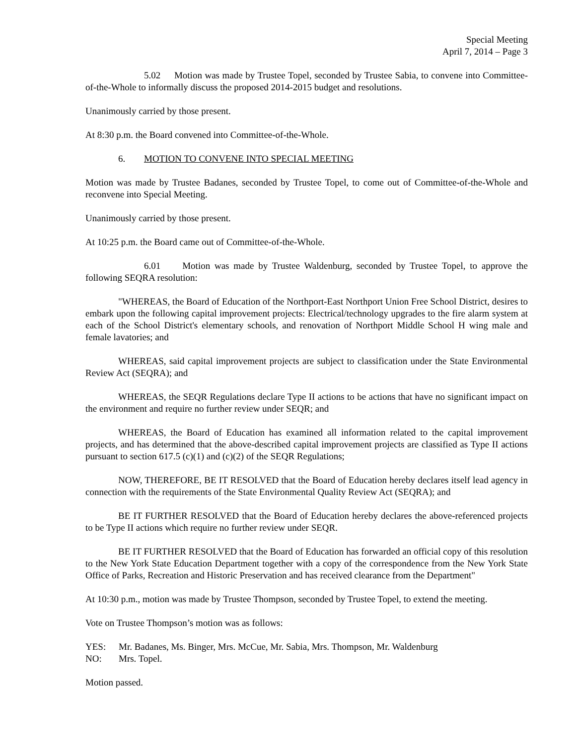Special Meeting
April 7, 2014 – Page 3
5.02 Motion was made by Trustee Topel, seconded by Trustee Sabia, to convene into Committee-of-the-Whole to informally discuss the proposed 2014-2015 budget and resolutions.
Unanimously carried by those present.
At 8:30 p.m. the Board convened into Committee-of-the-Whole.
6. MOTION TO CONVENE INTO SPECIAL MEETING
Motion was made by Trustee Badanes, seconded by Trustee Topel, to come out of Committee-of-the-Whole and reconvene into Special Meeting.
Unanimously carried by those present.
At 10:25 p.m. the Board came out of Committee-of-the-Whole.
6.01 Motion was made by Trustee Waldenburg, seconded by Trustee Topel, to approve the following SEQRA resolution:
"WHEREAS, the Board of Education of the Northport-East Northport Union Free School District, desires to embark upon the following capital improvement projects: Electrical/technology upgrades to the fire alarm system at each of the School District's elementary schools, and renovation of Northport Middle School H wing male and female lavatories; and
WHEREAS, said capital improvement projects are subject to classification under the State Environmental Review Act (SEQRA); and
WHEREAS, the SEQR Regulations declare Type II actions to be actions that have no significant impact on the environment and require no further review under SEQR; and
WHEREAS, the Board of Education has examined all information related to the capital improvement projects, and has determined that the above-described capital improvement projects are classified as Type II actions pursuant to section 617.5 (c)(1) and (c)(2) of the SEQR Regulations;
NOW, THEREFORE, BE IT RESOLVED that the Board of Education hereby declares itself lead agency in connection with the requirements of the State Environmental Quality Review Act (SEQRA); and
BE IT FURTHER RESOLVED that the Board of Education hereby declares the above-referenced projects to be Type II actions which require no further review under SEQR.
BE IT FURTHER RESOLVED that the Board of Education has forwarded an official copy of this resolution to the New York State Education Department together with a copy of the correspondence from the New York State Office of Parks, Recreation and Historic Preservation and has received clearance from the Department"
At 10:30 p.m., motion was made by Trustee Thompson, seconded by Trustee Topel, to extend the meeting.
Vote on Trustee Thompson’s motion was as follows:
YES: Mr. Badanes, Ms. Binger, Mrs. McCue, Mr. Sabia, Mrs. Thompson, Mr. Waldenburg
NO: Mrs. Topel.
Motion passed.